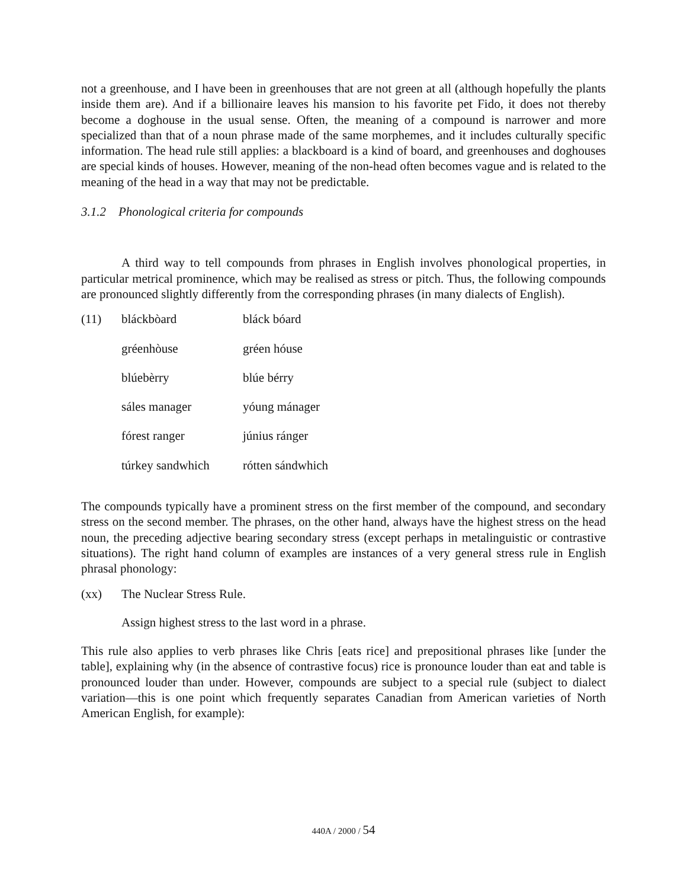not a greenhouse, and I have been in greenhouses that are not green at all (although hopefully the plants inside them are). And if a billionaire leaves his mansion to his favorite pet Fido, it does not thereby become a doghouse in the usual sense. Often, the meaning of a compound is narrower and more specialized than that of a noun phrase made of the same morphemes, and it includes culturally specific information. The head rule still applies: a blackboard is a kind of board, and greenhouses and doghouses are special kinds of houses. However, meaning of the non-head often becomes vague and is related to the meaning of the head in a way that may not be predictable.
3.1.2 Phonological criteria for compounds
A third way to tell compounds from phrases in English involves phonological properties, in particular metrical prominence, which may be realised as stress or pitch. Thus, the following compounds are pronounced slightly differently from the corresponding phrases (in many dialects of English).
| (11) | bláckbòard | bláck bóard |
| | gréenhòuse | gréen hóuse |
| | blúebèrry | blúe bérry |
| | sáles manager | yóung mánager |
| | fórest ranger | június ránger |
| | túrkey sandwhich | rótten sándwhich |
The compounds typically have a prominent stress on the first member of the compound, and secondary stress on the second member. The phrases, on the other hand, always have the highest stress on the head noun, the preceding adjective bearing secondary stress (except perhaps in metalinguistic or contrastive situations). The right hand column of examples are instances of a very general stress rule in English phrasal phonology:
(xx) The Nuclear Stress Rule.
Assign highest stress to the last word in a phrase.
This rule also applies to verb phrases like Chris [eats rice] and prepositional phrases like [under the table], explaining why (in the absence of contrastive focus) rice is pronounce louder than eat and table is pronounced louder than under. However, compounds are subject to a special rule (subject to dialect variation—this is one point which frequently separates Canadian from American varieties of North American English, for example):
440A / 2000 / 54